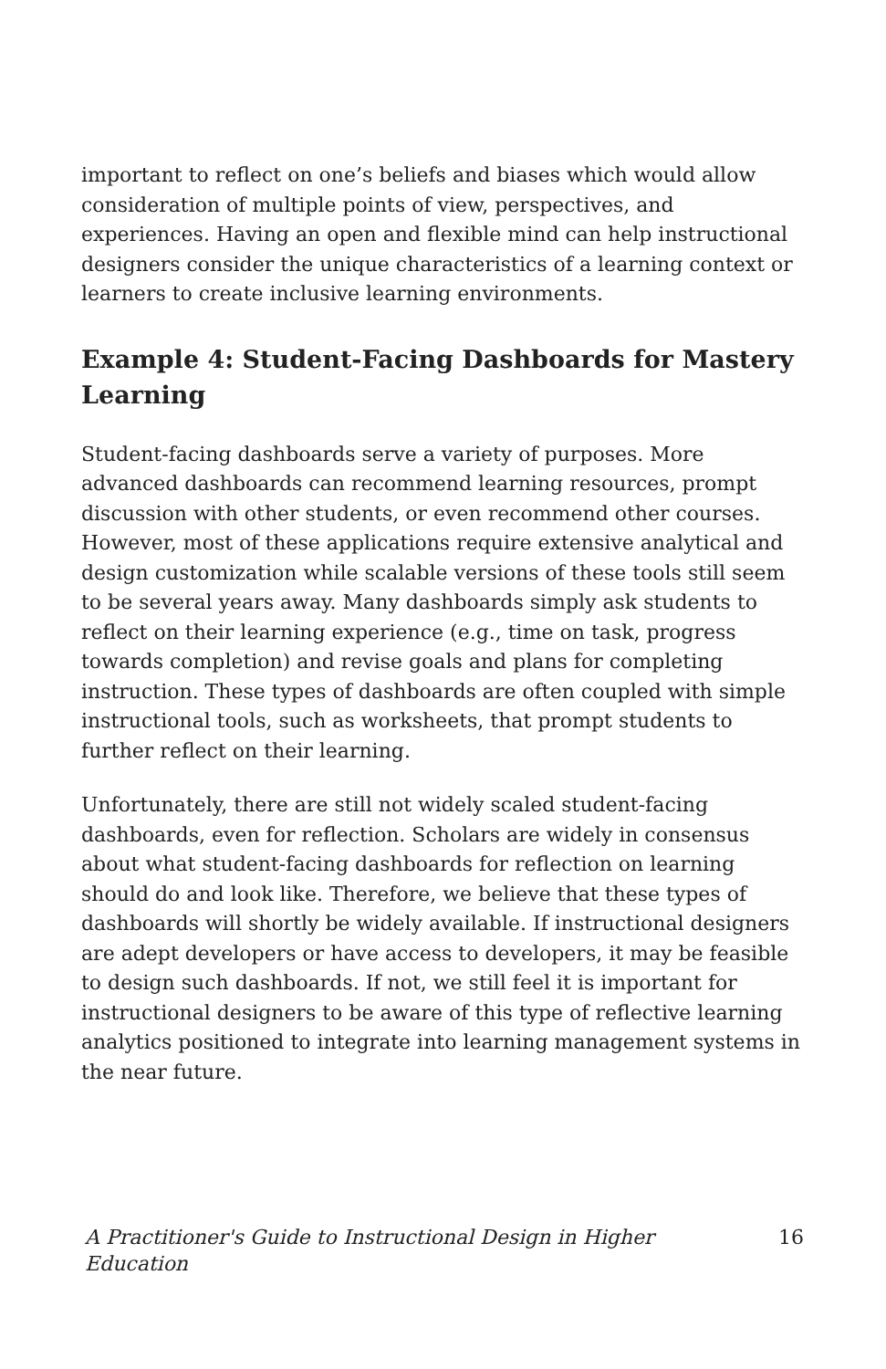important to reflect on one’s beliefs and biases which would allow consideration of multiple points of view, perspectives, and experiences. Having an open and flexible mind can help instructional designers consider the unique characteristics of a learning context or learners to create inclusive learning environments.
Example 4: Student-Facing Dashboards for Mastery Learning
Student-facing dashboards serve a variety of purposes. More advanced dashboards can recommend learning resources, prompt discussion with other students, or even recommend other courses. However, most of these applications require extensive analytical and design customization while scalable versions of these tools still seem to be several years away. Many dashboards simply ask students to reflect on their learning experience (e.g., time on task, progress towards completion) and revise goals and plans for completing instruction. These types of dashboards are often coupled with simple instructional tools, such as worksheets, that prompt students to further reflect on their learning.
Unfortunately, there are still not widely scaled student-facing dashboards, even for reflection. Scholars are widely in consensus about what student-facing dashboards for reflection on learning should do and look like. Therefore, we believe that these types of dashboards will shortly be widely available. If instructional designers are adept developers or have access to developers, it may be feasible to design such dashboards. If not, we still feel it is important for instructional designers to be aware of this type of reflective learning analytics positioned to integrate into learning management systems in the near future.
A Practitioner's Guide to Instructional Design in Higher Education 16